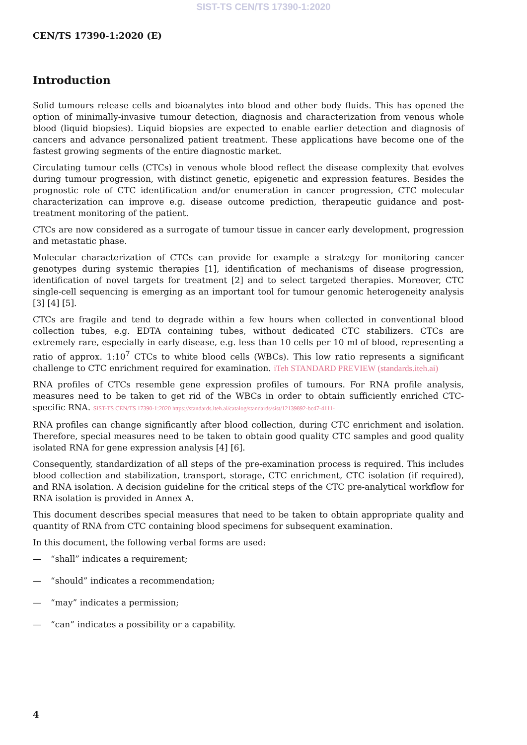SIST-TS CEN/TS 17390-1:2020
CEN/TS 17390-1:2020 (E)
Introduction
Solid tumours release cells and bioanalytes into blood and other body fluids. This has opened the option of minimally-invasive tumour detection, diagnosis and characterization from venous whole blood (liquid biopsies). Liquid biopsies are expected to enable earlier detection and diagnosis of cancers and advance personalized patient treatment. These applications have become one of the fastest growing segments of the entire diagnostic market.
Circulating tumour cells (CTCs) in venous whole blood reflect the disease complexity that evolves during tumour progression, with distinct genetic, epigenetic and expression features. Besides the prognostic role of CTC identification and/or enumeration in cancer progression, CTC molecular characterization can improve e.g. disease outcome prediction, therapeutic guidance and post-treatment monitoring of the patient.
CTCs are now considered as a surrogate of tumour tissue in cancer early development, progression and metastatic phase.
Molecular characterization of CTCs can provide for example a strategy for monitoring cancer genotypes during systemic therapies [1], identification of mechanisms of disease progression, identification of novel targets for treatment [2] and to select targeted therapies. Moreover, CTC single-cell sequencing is emerging as an important tool for tumour genomic heterogeneity analysis [3] [4] [5].
CTCs are fragile and tend to degrade within a few hours when collected in conventional blood collection tubes, e.g. EDTA containing tubes, without dedicated CTC stabilizers. CTCs are extremely rare, especially in early disease, e.g. less than 10 cells per 10 ml of blood, representing a ratio of approx. 1:10<sup>7</sup> CTCs to white blood cells (WBCs). This low ratio represents a significant challenge to CTC enrichment required for examination. iTeh STANDARD PREVIEW (standards.iteh.ai)
RNA profiles of CTCs resemble gene expression profiles of tumours. For RNA profile analysis, measures need to be taken to get rid of the WBCs in order to obtain sufficiently enriched CTC-specific RNA. SIST-TS CEN/TS 17390-1:2020 https://standards.iteh.ai/catalog/standards/sist/12139892-bc47-4111-
RNA profiles can change significantly after blood collection, during CTC enrichment and isolation. Therefore, special measures need to be taken to obtain good quality CTC samples and good quality isolated RNA for gene expression analysis [4] [6].
Consequently, standardization of all steps of the pre-examination process is required. This includes blood collection and stabilization, transport, storage, CTC enrichment, CTC isolation (if required), and RNA isolation. A decision guideline for the critical steps of the CTC pre-analytical workflow for RNA isolation is provided in Annex A.
This document describes special measures that need to be taken to obtain appropriate quality and quantity of RNA from CTC containing blood specimens for subsequent examination.
In this document, the following verbal forms are used:
— “shall” indicates a requirement;
— “should” indicates a recommendation;
— “may” indicates a permission;
— “can” indicates a possibility or a capability.
4